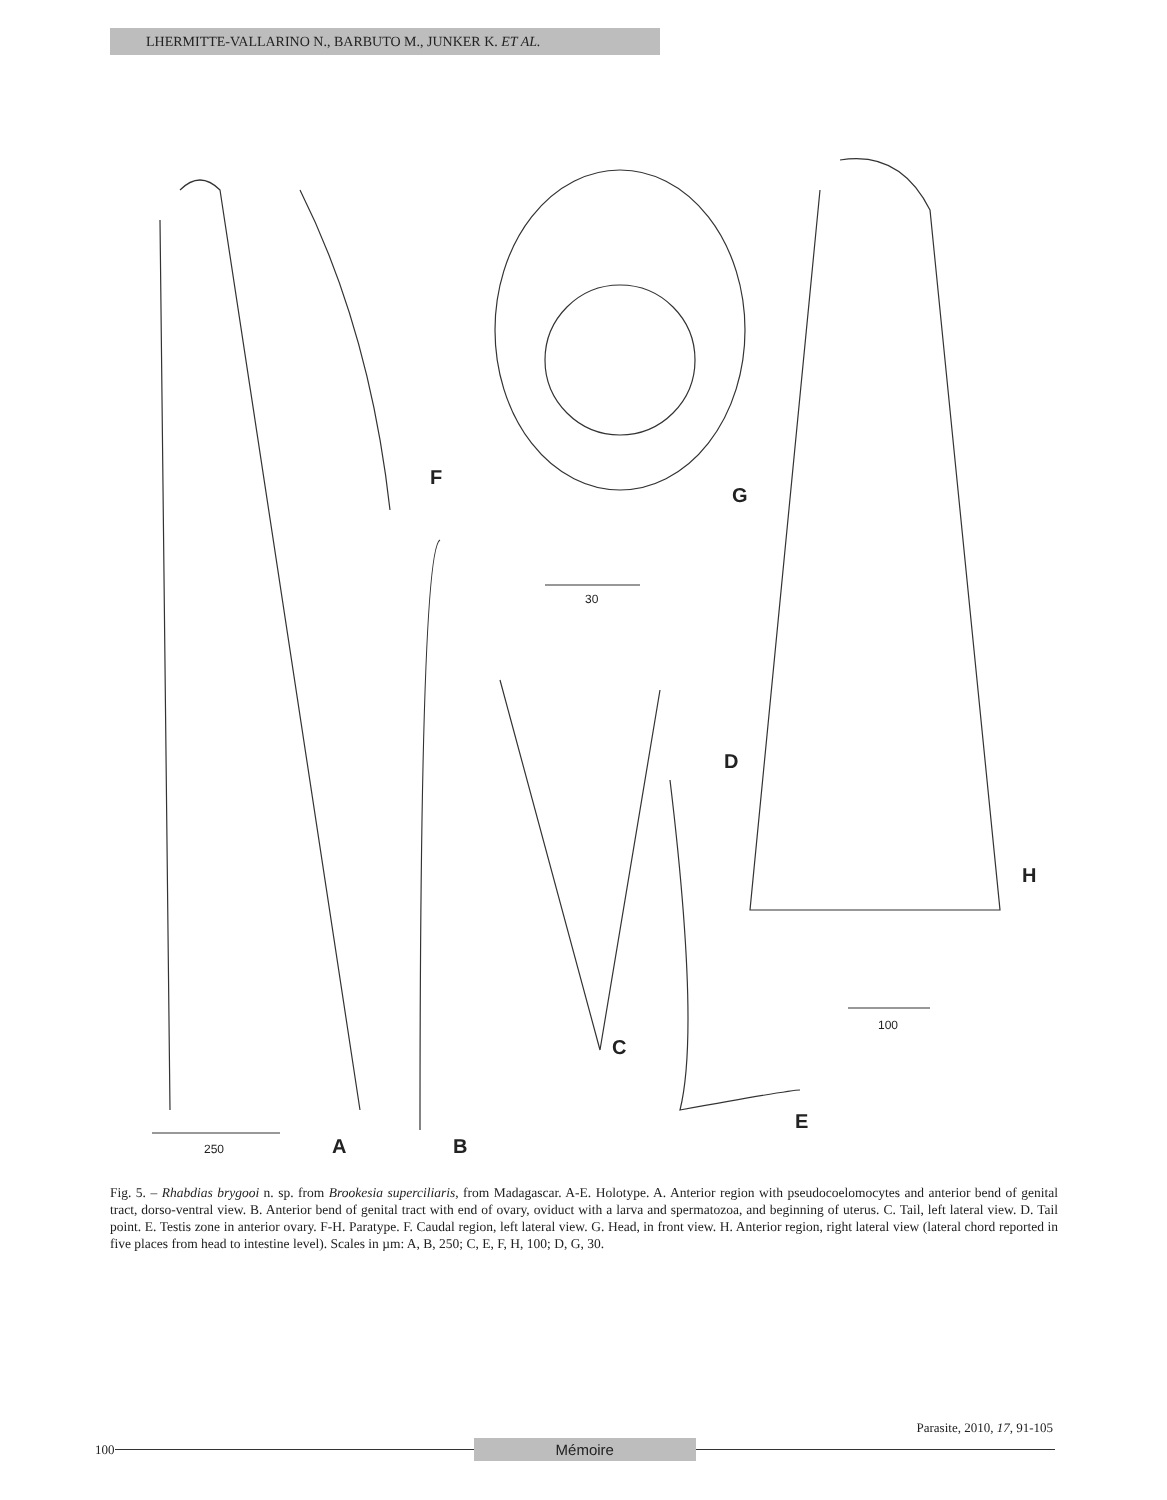LHERMITTE-VALLARINO N., BARBUTO M., JUNKER K. ET AL.
F
G
30
D
H
100
C
E
250 A B
Fig. 5. – Rhabdias brygooi n. sp. from Brookesia superciliaris, from Madagascar. A-E. Holotype. A. Anterior region with pseudocoelomocytes and anterior bend of genital tract, dorso-ventral view. B. Anterior bend of genital tract with end of ovary, oviduct with a larva and spermatozoa, and beginning of uterus. C. Tail, left lateral view. D. Tail point. E. Testis zone in anterior ovary. F-H. Paratype. F. Caudal region, left lateral view. G. Head, in front view. H. Anterior region, right lateral view (lateral chord reported in five places from head to intestine level). Scales in µm: A, B, 250; C, E, F, H, 100; D, G, 30.
Parasite, 2010, 17, 91-105
100 Mémoire